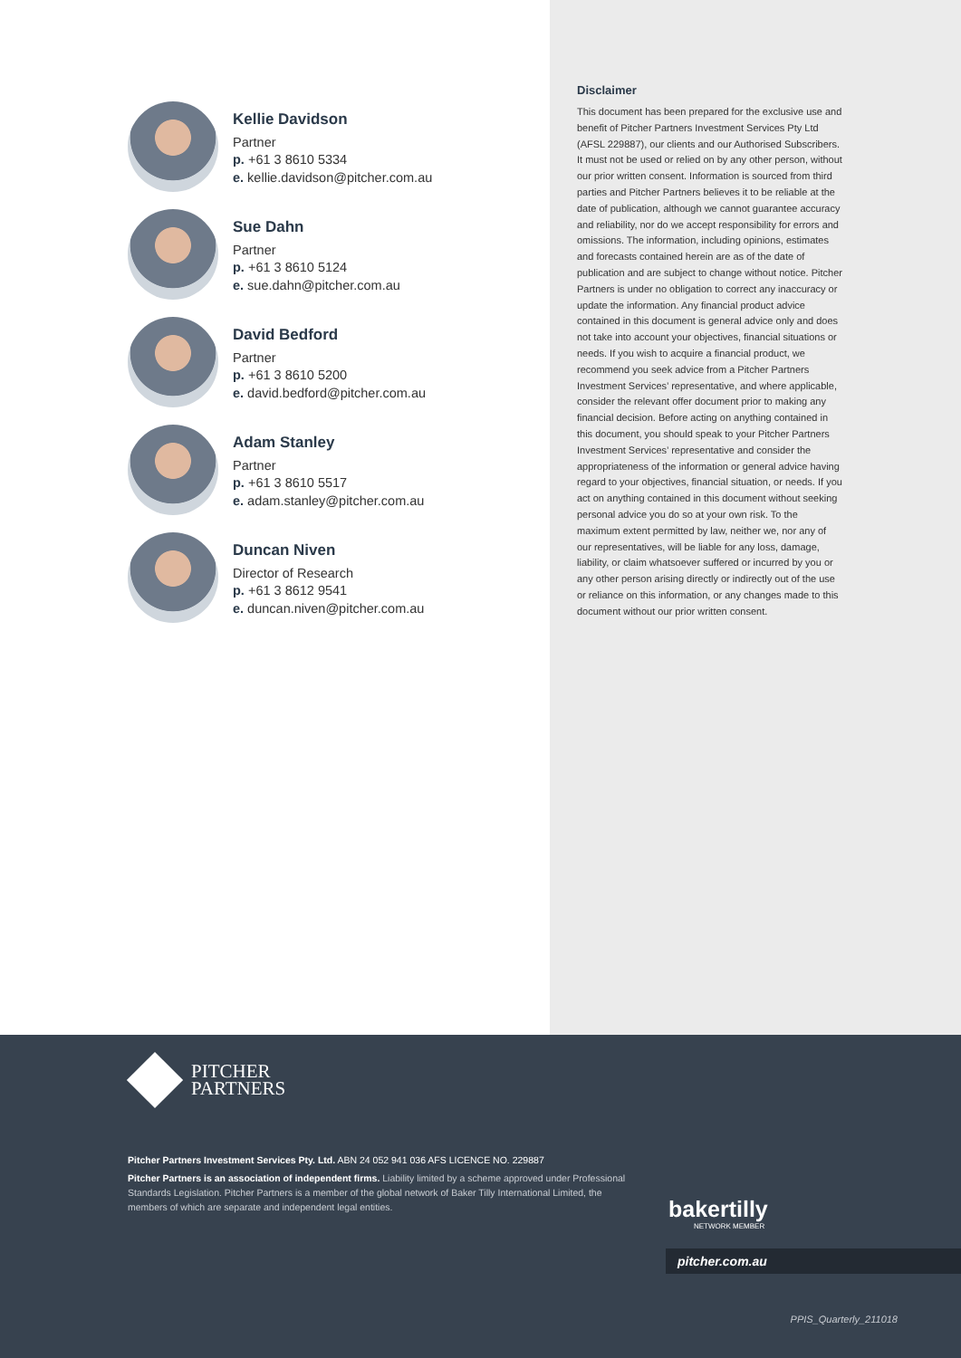Kellie Davidson
Partner
p. +61 3 8610 5334
e. kellie.davidson@pitcher.com.au
Sue Dahn
Partner
p. +61 3 8610 5124
e. sue.dahn@pitcher.com.au
David Bedford
Partner
p. +61 3 8610 5200
e. david.bedford@pitcher.com.au
Adam Stanley
Partner
p. +61 3 8610 5517
e. adam.stanley@pitcher.com.au
Duncan Niven
Director of Research
p. +61 3 8612 9541
e. duncan.niven@pitcher.com.au
Disclaimer
This document has been prepared for the exclusive use and benefit of Pitcher Partners Investment Services Pty Ltd (AFSL 229887), our clients and our Authorised Subscribers. It must not be used or relied on by any other person, without our prior written consent. Information is sourced from third parties and Pitcher Partners believes it to be reliable at the date of publication, although we cannot guarantee accuracy and reliability, nor do we accept responsibility for errors and omissions. The information, including opinions, estimates and forecasts contained herein are as of the date of publication and are subject to change without notice. Pitcher Partners is under no obligation to correct any inaccuracy or update the information. Any financial product advice contained in this document is general advice only and does not take into account your objectives, financial situations or needs. If you wish to acquire a financial product, we recommend you seek advice from a Pitcher Partners Investment Services’ representative, and where applicable, consider the relevant offer document prior to making any financial decision. Before acting on anything contained in this document, you should speak to your Pitcher Partners Investment Services’ representative and consider the appropriateness of the information or general advice having regard to your objectives, financial situation, or needs. If you act on anything contained in this document without seeking personal advice you do so at your own risk. To the maximum extent permitted by law, neither we, nor any of our representatives, will be liable for any loss, damage, liability, or claim whatsoever suffered or incurred by you or any other person arising directly or indirectly out of the use or reliance on this information, or any changes made to this document without our prior written consent.
PITCHER
PARTNERS
Pitcher Partners Investment Services Pty. Ltd. ABN 24 052 941 036 AFS LICENCE NO. 229887
Pitcher Partners is an association of independent firms. Liability limited by a scheme approved under Professional Standards Legislation. Pitcher Partners is a member of the global network of Baker Tilly International Limited, the members of which are separate and independent legal entities.
bakertilly
NETWORK MEMBER
pitcher.com.au
PPIS_Quarterly_211018